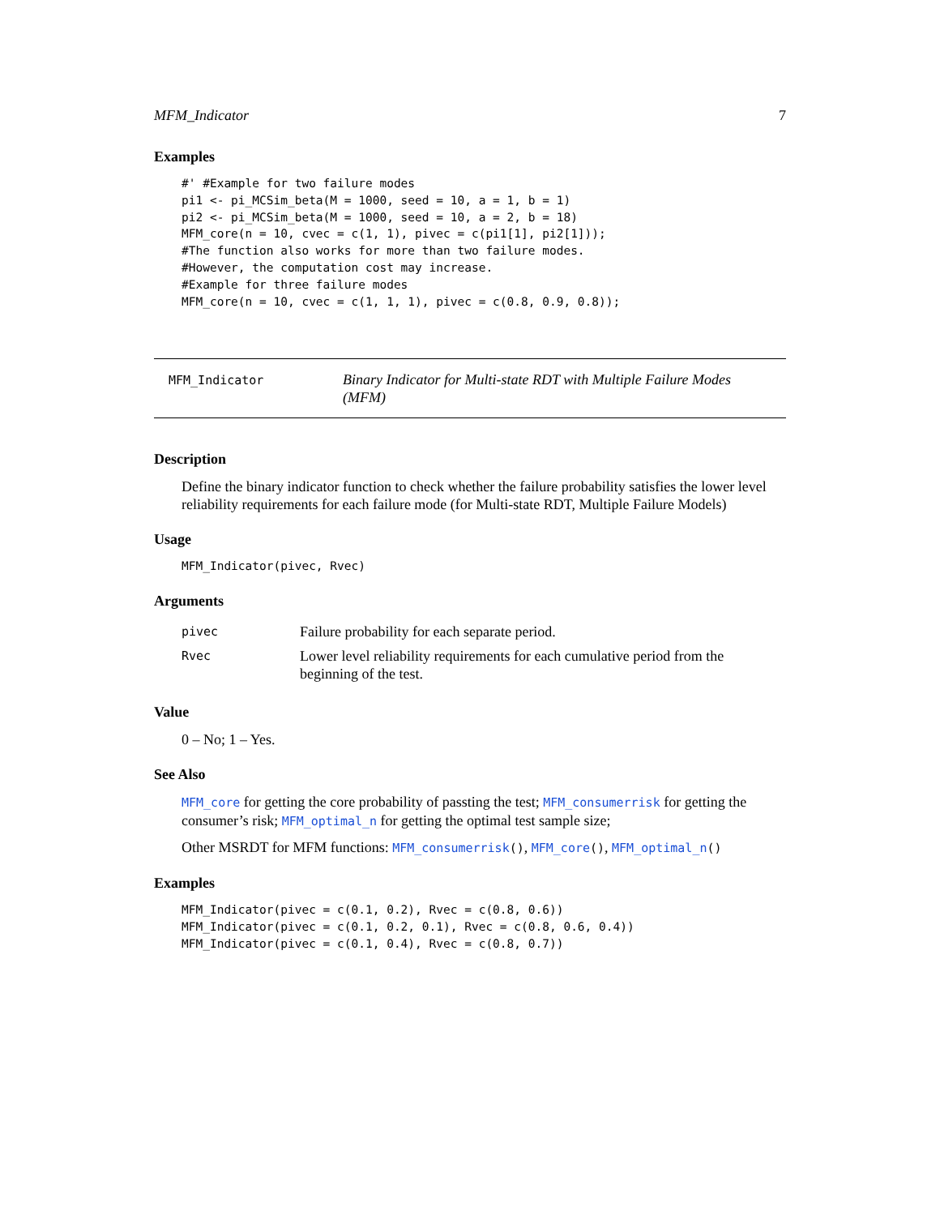MFM_Indicator 7
Examples
#' #Example for two failure modes
pi1 <- pi_MCSim_beta(M = 1000, seed = 10, a = 1, b = 1)
pi2 <- pi_MCSim_beta(M = 1000, seed = 10, a = 2, b = 18)
MFM_core(n = 10, cvec = c(1, 1), pivec = c(pi1[1], pi2[1]));
#The function also works for more than two failure modes.
#However, the computation cost may increase.
#Example for three failure modes
MFM_core(n = 10, cvec = c(1, 1, 1), pivec = c(0.8, 0.9, 0.8));
MFM_Indicator
Binary Indicator for Multi-state RDT with Multiple Failure Modes (MFM)
Description
Define the binary indicator function to check whether the failure probability satisfies the lower level reliability requirements for each failure mode (for Multi-state RDT, Multiple Failure Models)
Usage
MFM_Indicator(pivec, Rvec)
Arguments
| pivec | Failure probability for each separate period. |
| Rvec | Lower level reliability requirements for each cumulative period from the beginning of the test. |
Value
0 – No; 1 – Yes.
See Also
MFM_core for getting the core probability of passting the test; MFM_consumerrisk for getting the consumer’s risk; MFM_optimal_n for getting the optimal test sample size;
Other MSRDT for MFM functions: MFM_consumerrisk(), MFM_core(), MFM_optimal_n()
Examples
MFM_Indicator(pivec = c(0.1, 0.2), Rvec = c(0.8, 0.6))
MFM_Indicator(pivec = c(0.1, 0.2, 0.1), Rvec = c(0.8, 0.6, 0.4))
MFM_Indicator(pivec = c(0.1, 0.4), Rvec = c(0.8, 0.7))